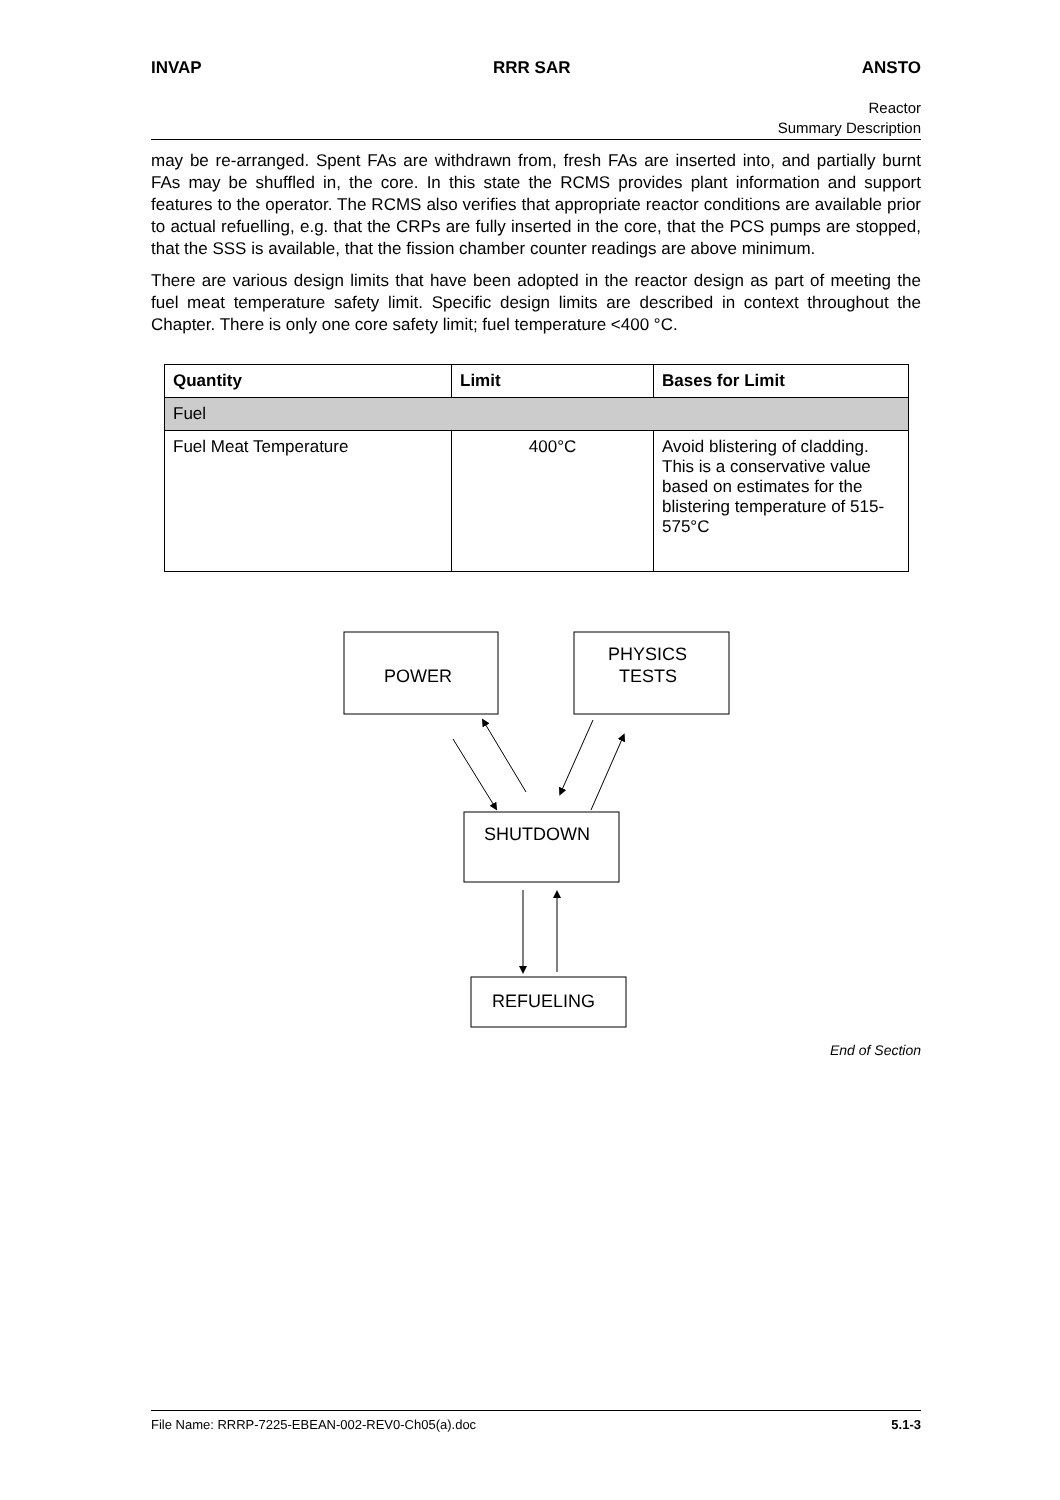INVAP RRR SAR ANSTO
Reactor
Summary Description
may be re-arranged. Spent FAs are withdrawn from, fresh FAs are inserted into, and partially burnt FAs may be shuffled in, the core. In this state the RCMS provides plant information and support features to the operator. The RCMS also verifies that appropriate reactor conditions are available prior to actual refuelling, e.g. that the CRPs are fully inserted in the core, that the PCS pumps are stopped, that the SSS is available, that the fission chamber counter readings are above minimum.
There are various design limits that have been adopted in the reactor design as part of meeting the fuel meat temperature safety limit. Specific design limits are described in context throughout the Chapter. There is only one core safety limit; fuel temperature <400 °C.
| Quantity | Limit | Bases for Limit |
| --- | --- | --- |
| Fuel | | |
| Fuel Meat Temperature | 400°C | Avoid blistering of cladding. This is a conservative value based on estimates for the blistering temperature of 515-575°C |
POWER
PHYSICS
TESTS
SHUTDOWN
REFUELING
End of Section
File Name: RRRP-7225-EBEAN-002-REV0-Ch05(a).doc 5.1-3